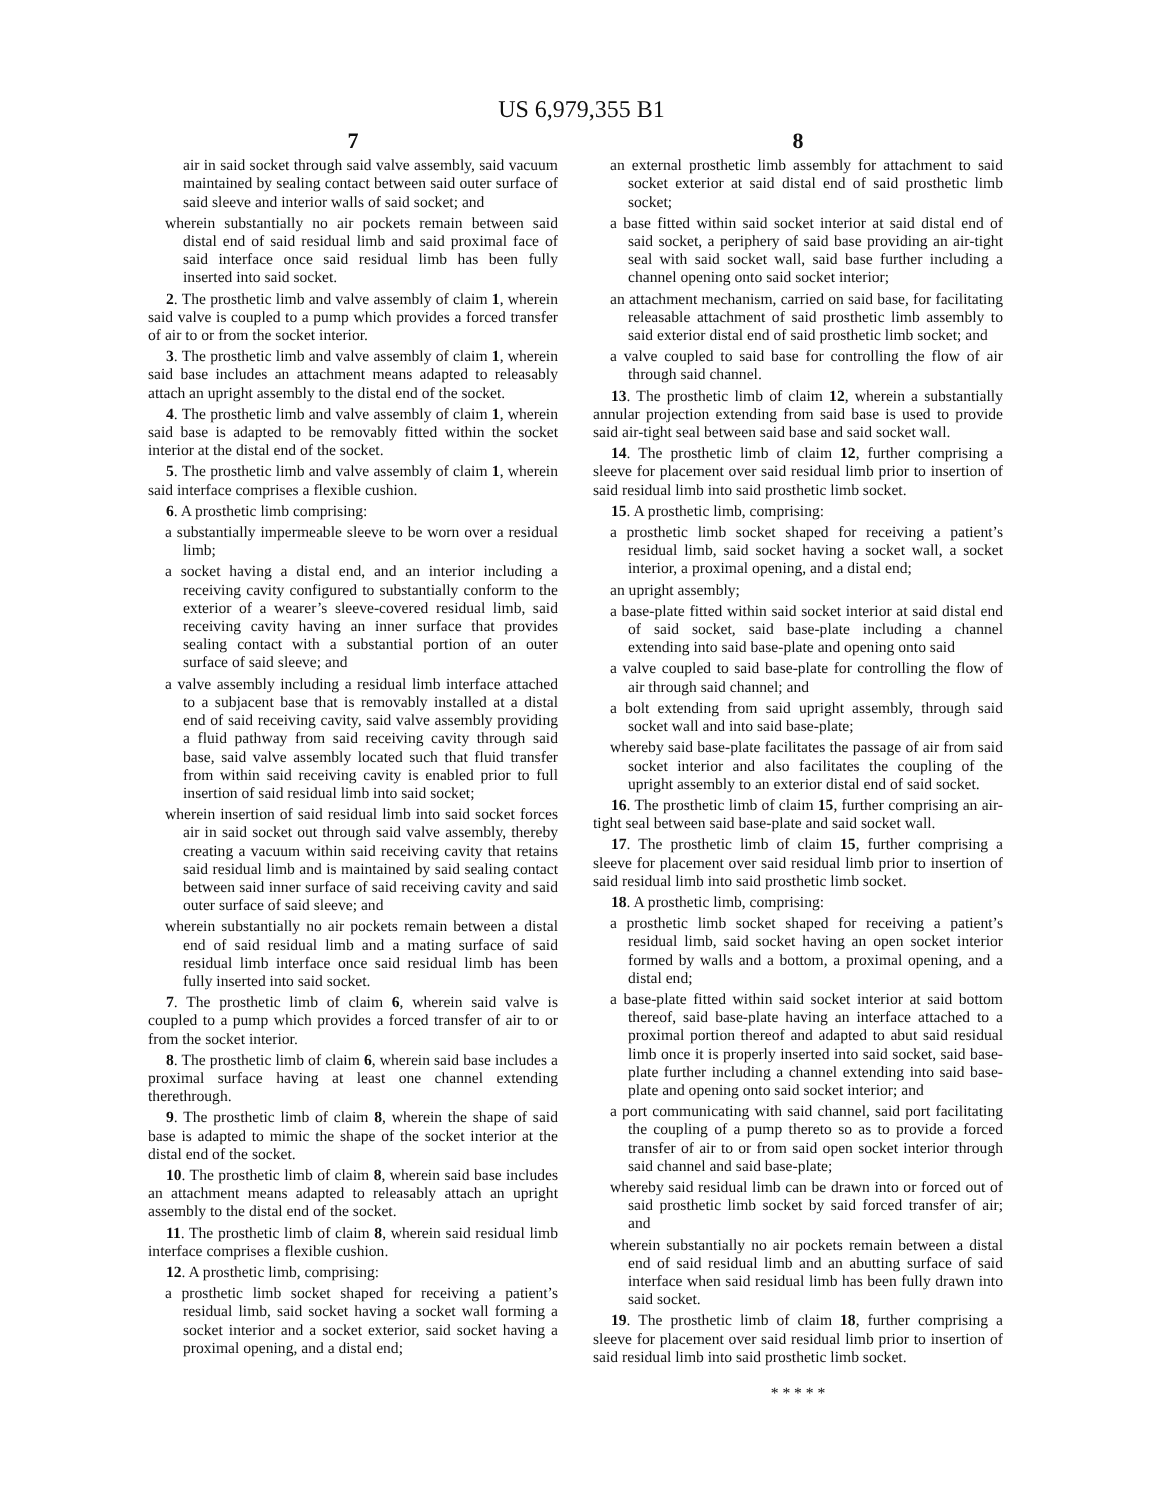US 6,979,355 B1
7
air in said socket through said valve assembly, said vacuum maintained by sealing contact between said outer surface of said sleeve and interior walls of said socket; and
wherein substantially no air pockets remain between said distal end of said residual limb and said proximal face of said interface once said residual limb has been fully inserted into said socket.
2. The prosthetic limb and valve assembly of claim 1, wherein said valve is coupled to a pump which provides a forced transfer of air to or from the socket interior.
3. The prosthetic limb and valve assembly of claim 1, wherein said base includes an attachment means adapted to releasably attach an upright assembly to the distal end of the socket.
4. The prosthetic limb and valve assembly of claim 1, wherein said base is adapted to be removably fitted within the socket interior at the distal end of the socket.
5. The prosthetic limb and valve assembly of claim 1, wherein said interface comprises a flexible cushion.
6. A prosthetic limb comprising:
a substantially impermeable sleeve to be worn over a residual limb;
a socket having a distal end, and an interior including a receiving cavity configured to substantially conform to the exterior of a wearer’s sleeve-covered residual limb, said receiving cavity having an inner surface that provides sealing contact with a substantial portion of an outer surface of said sleeve; and
a valve assembly including a residual limb interface attached to a subjacent base that is removably installed at a distal end of said receiving cavity, said valve assembly providing a fluid pathway from said receiving cavity through said base, said valve assembly located such that fluid transfer from within said receiving cavity is enabled prior to full insertion of said residual limb into said socket;
wherein insertion of said residual limb into said socket forces air in said socket out through said valve assembly, thereby creating a vacuum within said receiving cavity that retains said residual limb and is maintained by said sealing contact between said inner surface of said receiving cavity and said outer surface of said sleeve; and
wherein substantially no air pockets remain between a distal end of said residual limb and a mating surface of said residual limb interface once said residual limb has been fully inserted into said socket.
7. The prosthetic limb of claim 6, wherein said valve is coupled to a pump which provides a forced transfer of air to or from the socket interior.
8. The prosthetic limb of claim 6, wherein said base includes a proximal surface having at least one channel extending therethrough.
9. The prosthetic limb of claim 8, wherein the shape of said base is adapted to mimic the shape of the socket interior at the distal end of the socket.
10. The prosthetic limb of claim 8, wherein said base includes an attachment means adapted to releasably attach an upright assembly to the distal end of the socket.
11. The prosthetic limb of claim 8, wherein said residual limb interface comprises a flexible cushion.
12. A prosthetic limb, comprising:
a prosthetic limb socket shaped for receiving a patient’s residual limb, said socket having a socket wall forming a socket interior and a socket exterior, said socket having a proximal opening, and a distal end;
8
an external prosthetic limb assembly for attachment to said socket exterior at said distal end of said prosthetic limb socket;
a base fitted within said socket interior at said distal end of said socket, a periphery of said base providing an air-tight seal with said socket wall, said base further including a channel opening onto said socket interior;
an attachment mechanism, carried on said base, for facilitating releasable attachment of said prosthetic limb assembly to said exterior distal end of said prosthetic limb socket; and
a valve coupled to said base for controlling the flow of air through said channel.
13. The prosthetic limb of claim 12, wherein a substantially annular projection extending from said base is used to provide said air-tight seal between said base and said socket wall.
14. The prosthetic limb of claim 12, further comprising a sleeve for placement over said residual limb prior to insertion of said residual limb into said prosthetic limb socket.
15. A prosthetic limb, comprising:
a prosthetic limb socket shaped for receiving a patient’s residual limb, said socket having a socket wall, a socket interior, a proximal opening, and a distal end;
an upright assembly;
a base-plate fitted within said socket interior at said distal end of said socket, said base-plate including a channel extending into said base-plate and opening onto said
a valve coupled to said base-plate for controlling the flow of air through said channel; and
a bolt extending from said upright assembly, through said socket wall and into said base-plate;
whereby said base-plate facilitates the passage of air from said socket interior and also facilitates the coupling of the upright assembly to an exterior distal end of said socket.
16. The prosthetic limb of claim 15, further comprising an air-tight seal between said base-plate and said socket wall.
17. The prosthetic limb of claim 15, further comprising a sleeve for placement over said residual limb prior to insertion of said residual limb into said prosthetic limb socket.
18. A prosthetic limb, comprising:
a prosthetic limb socket shaped for receiving a patient’s residual limb, said socket having an open socket interior formed by walls and a bottom, a proximal opening, and a distal end;
a base-plate fitted within said socket interior at said bottom thereof, said base-plate having an interface attached to a proximal portion thereof and adapted to abut said residual limb once it is properly inserted into said socket, said base-plate further including a channel extending into said base-plate and opening onto said socket interior; and
a port communicating with said channel, said port facilitating the coupling of a pump thereto so as to provide a forced transfer of air to or from said open socket interior through said channel and said base-plate;
whereby said residual limb can be drawn into or forced out of said prosthetic limb socket by said forced transfer of air; and
wherein substantially no air pockets remain between a distal end of said residual limb and an abutting surface of said interface when said residual limb has been fully drawn into said socket.
19. The prosthetic limb of claim 18, further comprising a sleeve for placement over said residual limb prior to insertion of said residual limb into said prosthetic limb socket.
* * * * *